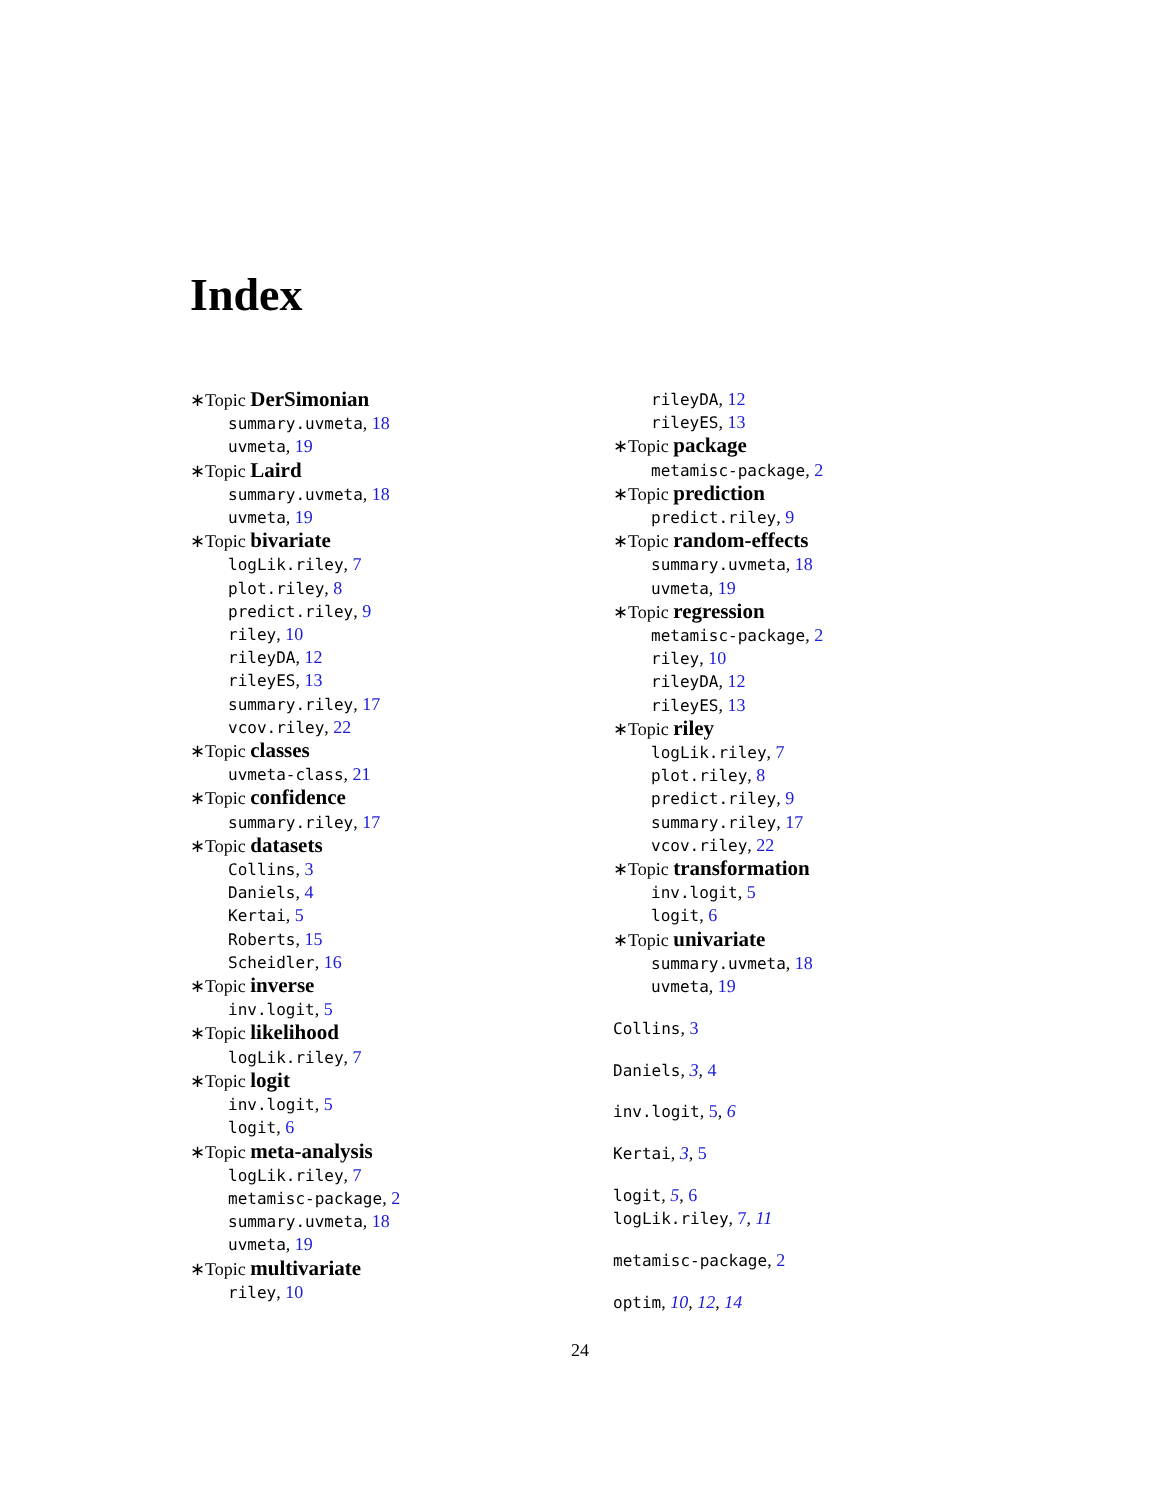Index
∗Topic DerSimonian
summary.uvmeta, 18
uvmeta, 19
∗Topic Laird
summary.uvmeta, 18
uvmeta, 19
∗Topic bivariate
logLik.riley, 7
plot.riley, 8
predict.riley, 9
riley, 10
rileyDA, 12
rileyES, 13
summary.riley, 17
vcov.riley, 22
∗Topic classes
uvmeta-class, 21
∗Topic confidence
summary.riley, 17
∗Topic datasets
Collins, 3
Daniels, 4
Kertai, 5
Roberts, 15
Scheidler, 16
∗Topic inverse
inv.logit, 5
∗Topic likelihood
logLik.riley, 7
∗Topic logit
inv.logit, 5
logit, 6
∗Topic meta-analysis
logLik.riley, 7
metamisc-package, 2
summary.uvmeta, 18
uvmeta, 19
∗Topic multivariate
riley, 10
rileyDA, 12
rileyES, 13
∗Topic package
metamisc-package, 2
∗Topic prediction
predict.riley, 9
∗Topic random-effects
summary.uvmeta, 18
uvmeta, 19
∗Topic regression
metamisc-package, 2
riley, 10
rileyDA, 12
rileyES, 13
∗Topic riley
logLik.riley, 7
plot.riley, 8
predict.riley, 9
summary.riley, 17
vcov.riley, 22
∗Topic transformation
inv.logit, 5
logit, 6
∗Topic univariate
summary.uvmeta, 18
uvmeta, 19
Collins, 3
Daniels, 3, 4
inv.logit, 5, 6
Kertai, 3, 5
logit, 5, 6
logLik.riley, 7, 11
metamisc-package, 2
optim, 10, 12, 14
24